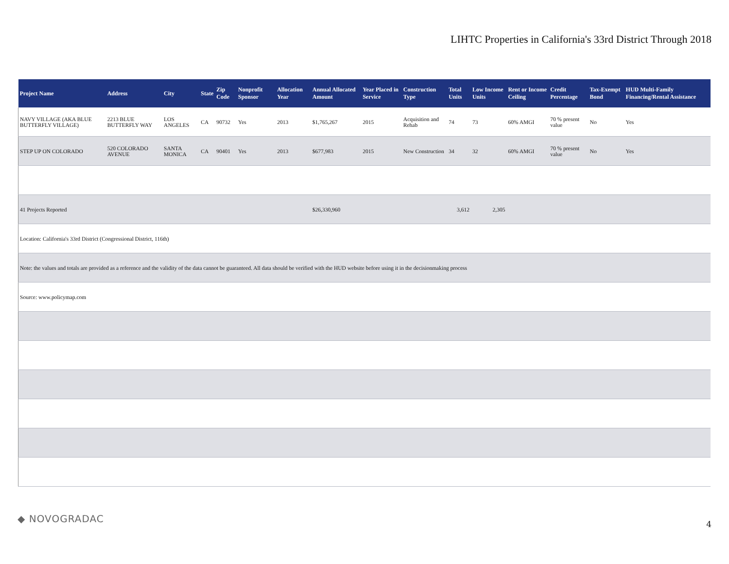LIHTC Properties in California's 33rd District Through 2018
| Project Name | Address | City | State | Zip Code | Nonprofit Sponsor | Allocation Year | Annual Allocated Amount | Year Placed in Service | Construction Type | Total Units | Low Income Units | Rent or Income Ceiling | Credit Percentage | Tax-Exempt Bond | HUD Multi-Family Financing/Rental Assistance |
| --- | --- | --- | --- | --- | --- | --- | --- | --- | --- | --- | --- | --- | --- | --- | --- |
| NAVY VILLAGE (AKA BLUE BUTTERFLY VILLAGE) | 2213 BLUE BUTTERFLY WAY | LOS ANGELES | CA | 90732 | Yes | 2013 | $1,765,267 | 2015 | Acquisition and Rehab | 74 | 73 | 60% AMGI | 70 % present value | No | Yes |
| STEP UP ON COLORADO | 520 COLORADO AVENUE | SANTA MONICA | CA | 90401 | Yes | 2013 | $677,983 | 2015 | New Construction | 34 | 32 | 60% AMGI | 70 % present value | No | Yes |
| 41 Projects Reported | | | | | | | $26,330,960 | | | 3,612 | 2,305 | | | | |
| Location: California's 33rd District (Congressional District, 116th) | | | | | | | | | | | | | | | |
| Note: the values and totals are provided as a reference and the validity of the data cannot be guaranteed. All data should be verified with the HUD website before using it in the decisionmaking process | | | | | | | | | | | | | | | |
| Source: www.policymap.com | | | | | | | | | | | | | | | |
◆ NOVOGRADAC 4